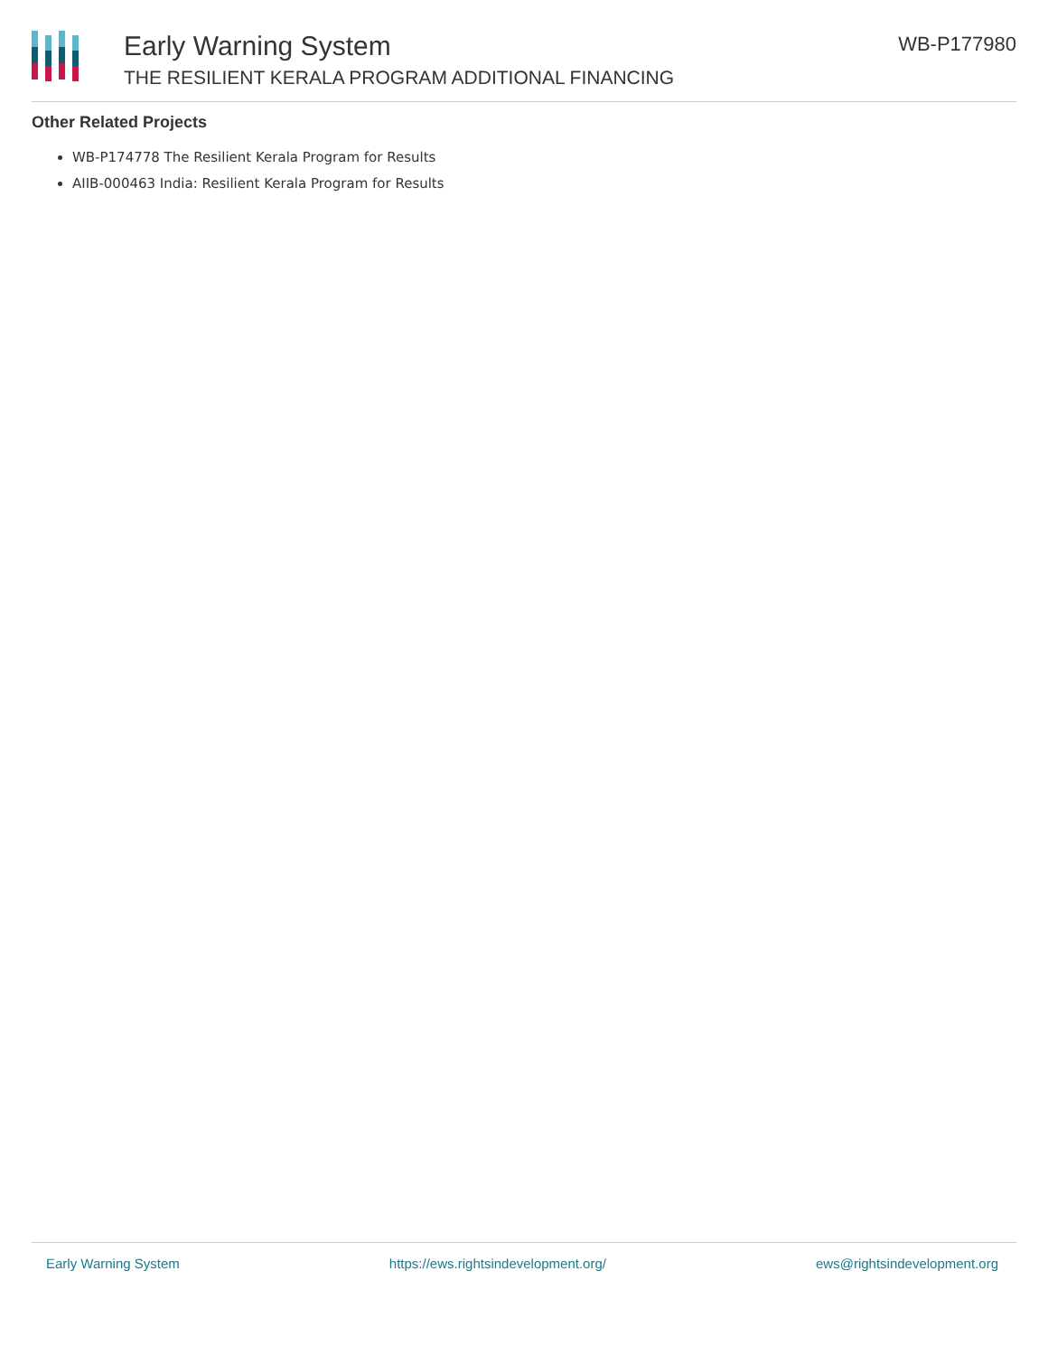Early Warning System
THE RESILIENT KERALA PROGRAM ADDITIONAL FINANCING
WB-P177980
Other Related Projects
WB-P174778 The Resilient Kerala Program for Results
AIIB-000463 India: Resilient Kerala Program for Results
Early Warning System https://ews.rightsindevelopment.org/ ews@rightsindevelopment.org